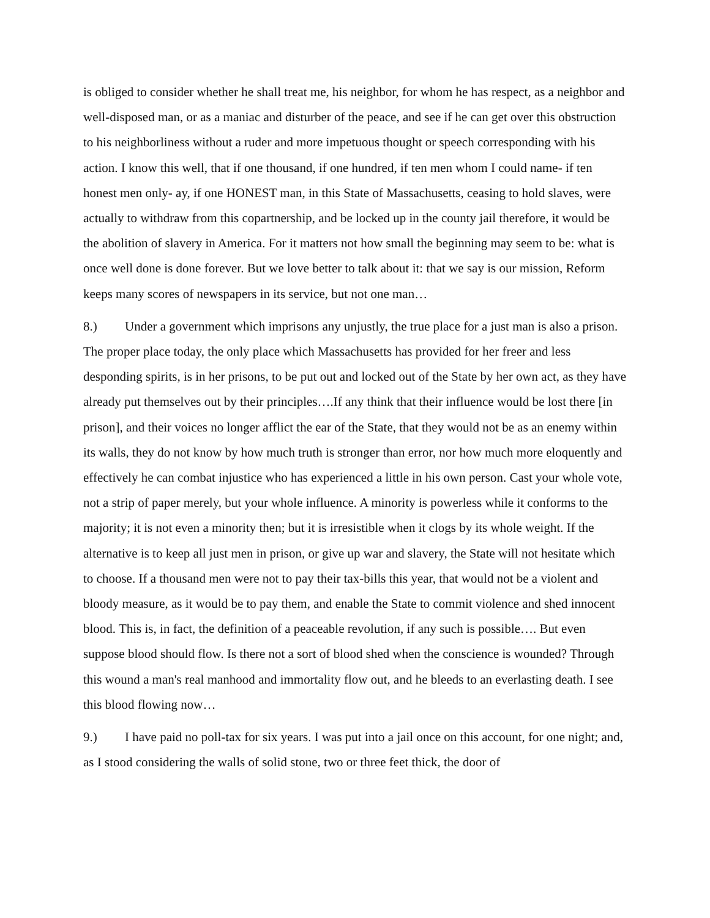is obliged to consider whether he shall treat me, his neighbor, for whom he has respect, as a neighbor and well-disposed man, or as a maniac and disturber of the peace, and see if he can get over this obstruction to his neighborliness without a ruder and more impetuous thought or speech corresponding with his action. I know this well, that if one thousand, if one hundred, if ten men whom I could name- if ten honest men only- ay, if one HONEST man, in this State of Massachusetts, ceasing to hold slaves, were actually to withdraw from this copartnership, and be locked up in the county jail therefore, it would be the abolition of slavery in America. For it matters not how small the beginning may seem to be: what is once well done is done forever. But we love better to talk about it: that we say is our mission, Reform keeps many scores of newspapers in its service, but not one man…
8.) Under a government which imprisons any unjustly, the true place for a just man is also a prison. The proper place today, the only place which Massachusetts has provided for her freer and less desponding spirits, is in her prisons, to be put out and locked out of the State by her own act, as they have already put themselves out by their principles….If any think that their influence would be lost there [in prison], and their voices no longer afflict the ear of the State, that they would not be as an enemy within its walls, they do not know by how much truth is stronger than error, nor how much more eloquently and effectively he can combat injustice who has experienced a little in his own person. Cast your whole vote, not a strip of paper merely, but your whole influence. A minority is powerless while it conforms to the majority; it is not even a minority then; but it is irresistible when it clogs by its whole weight. If the alternative is to keep all just men in prison, or give up war and slavery, the State will not hesitate which to choose. If a thousand men were not to pay their tax-bills this year, that would not be a violent and bloody measure, as it would be to pay them, and enable the State to commit violence and shed innocent blood. This is, in fact, the definition of a peaceable revolution, if any such is possible…. But even suppose blood should flow. Is there not a sort of blood shed when the conscience is wounded? Through this wound a man's real manhood and immortality flow out, and he bleeds to an everlasting death. I see this blood flowing now…
9.) I have paid no poll-tax for six years. I was put into a jail once on this account, for one night; and, as I stood considering the walls of solid stone, two or three feet thick, the door of